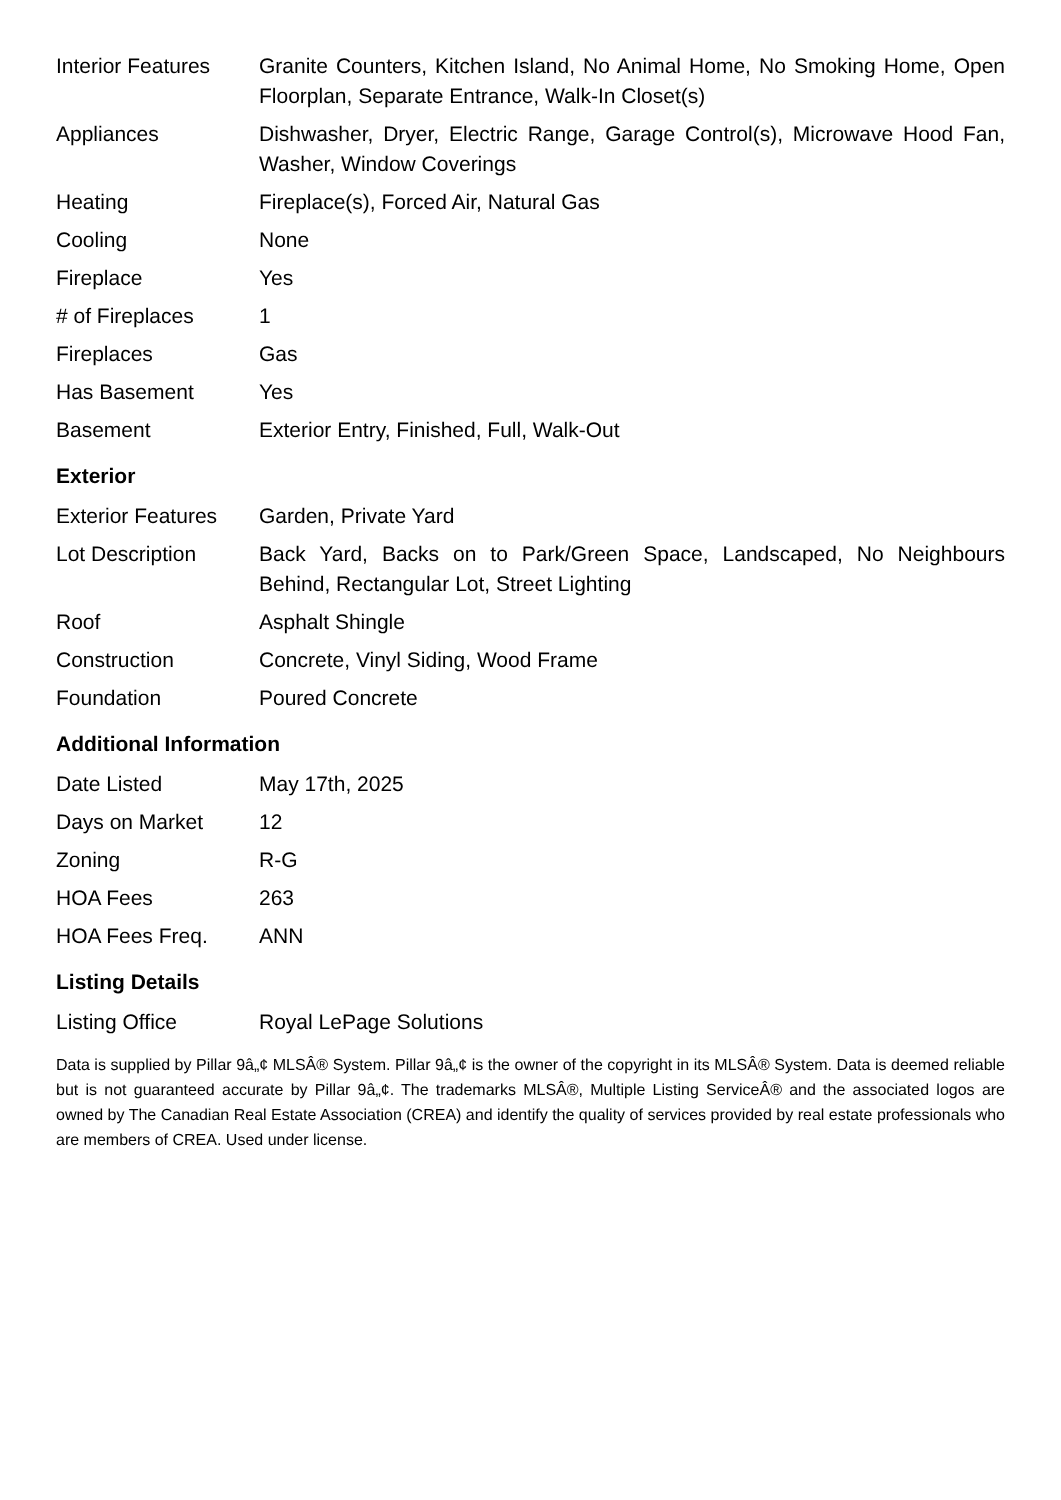| Interior Features | Granite Counters, Kitchen Island, No Animal Home, No Smoking Home, Open Floorplan, Separate Entrance, Walk-In Closet(s) |
| Appliances | Dishwasher, Dryer, Electric Range, Garage Control(s), Microwave Hood Fan, Washer, Window Coverings |
| Heating | Fireplace(s), Forced Air, Natural Gas |
| Cooling | None |
| Fireplace | Yes |
| # of Fireplaces | 1 |
| Fireplaces | Gas |
| Has Basement | Yes |
| Basement | Exterior Entry, Finished, Full, Walk-Out |
Exterior
| Exterior Features | Garden, Private Yard |
| Lot Description | Back Yard, Backs on to Park/Green Space, Landscaped, No Neighbours Behind, Rectangular Lot, Street Lighting |
| Roof | Asphalt Shingle |
| Construction | Concrete, Vinyl Siding, Wood Frame |
| Foundation | Poured Concrete |
Additional Information
| Date Listed | May 17th, 2025 |
| Days on Market | 12 |
| Zoning | R-G |
| HOA Fees | 263 |
| HOA Fees Freq. | ANN |
Listing Details
| Listing Office | Royal LePage Solutions |
Data is supplied by Pillar 9â„¢ MLSÂ® System. Pillar 9â„¢ is the owner of the copyright in its MLSÂ® System. Data is deemed reliable but is not guaranteed accurate by Pillar 9â„¢. The trademarks MLSÂ®, Multiple Listing ServiceÂ® and the associated logos are owned by The Canadian Real Estate Association (CREA) and identify the quality of services provided by real estate professionals who are members of CREA. Used under license.